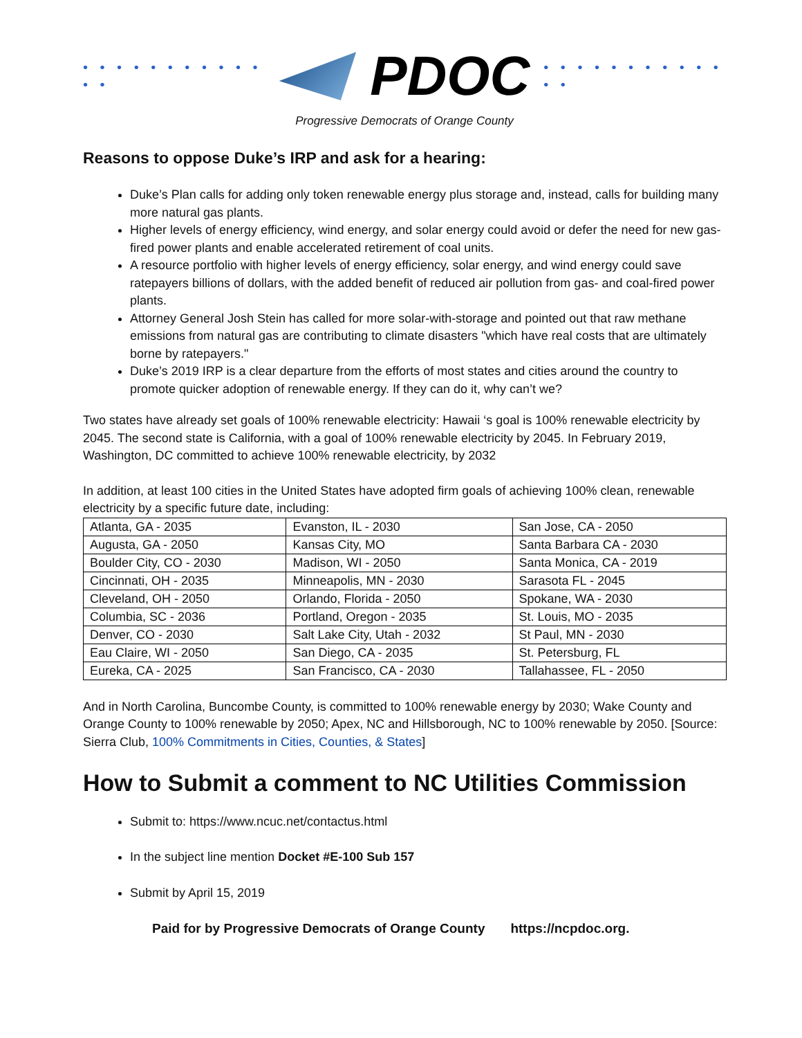• • • • • • • • • • • • •
PDOC • • • • • • • • • • • • •
Progressive Democrats of Orange County
Reasons to oppose Duke’s IRP and ask for a hearing:
Duke’s Plan calls for adding only token renewable energy plus storage and, instead, calls for building many more natural gas plants.
Higher levels of energy efficiency, wind energy, and solar energy could avoid or defer the need for new gas-fired power plants and enable accelerated retirement of coal units.
A resource portfolio with higher levels of energy efficiency, solar energy, and wind energy could save ratepayers billions of dollars, with the added benefit of reduced air pollution from gas- and coal-fired power plants.
Attorney General Josh Stein has called for more solar-with-storage and pointed out that raw methane emissions from natural gas are contributing to climate disasters "which have real costs that are ultimately borne by ratepayers."
Duke’s 2019 IRP is a clear departure from the efforts of most states and cities around the country to promote quicker adoption of renewable energy. If they can do it, why can’t we?
Two states have already set goals of 100% renewable electricity: Hawaii ‘s goal is 100% renewable electricity by 2045. The second state is California, with a goal of 100% renewable electricity by 2045. In February 2019, Washington, DC committed to achieve 100% renewable electricity, by 2032
In addition, at least 100 cities in the United States have adopted firm goals of achieving 100% clean, renewable electricity by a specific future date, including:
| Atlanta, GA - 2035 | Evanston, IL - 2030 | San Jose, CA - 2050 |
| Augusta, GA - 2050 | Kansas City, MO | Santa Barbara CA - 2030 |
| Boulder City, CO - 2030 | Madison, WI - 2050 | Santa Monica, CA - 2019 |
| Cincinnati, OH - 2035 | Minneapolis, MN - 2030 | Sarasota FL - 2045 |
| Cleveland, OH - 2050 | Orlando, Florida - 2050 | Spokane, WA - 2030 |
| Columbia, SC - 2036 | Portland, Oregon - 2035 | St. Louis, MO - 2035 |
| Denver, CO - 2030 | Salt Lake City, Utah - 2032 | St Paul, MN - 2030 |
| Eau Claire, WI - 2050 | San Diego, CA - 2035 | St. Petersburg, FL |
| Eureka, CA - 2025 | San Francisco, CA - 2030 | Tallahassee, FL - 2050 |
And in North Carolina, Buncombe County, is committed to 100% renewable energy by 2030; Wake County and Orange County to 100% renewable by 2050; Apex, NC and Hillsborough, NC to 100% renewable by 2050. [Source: Sierra Club, 100% Commitments in Cities, Counties, & States]
How to Submit a comment to NC Utilities Commission
Submit to: https://www.ncuc.net/contactus.html
In the subject line mention Docket #E-100 Sub 157
Submit by April 15, 2019
Paid for by Progressive Democrats of Orange County https://ncpdoc.org.